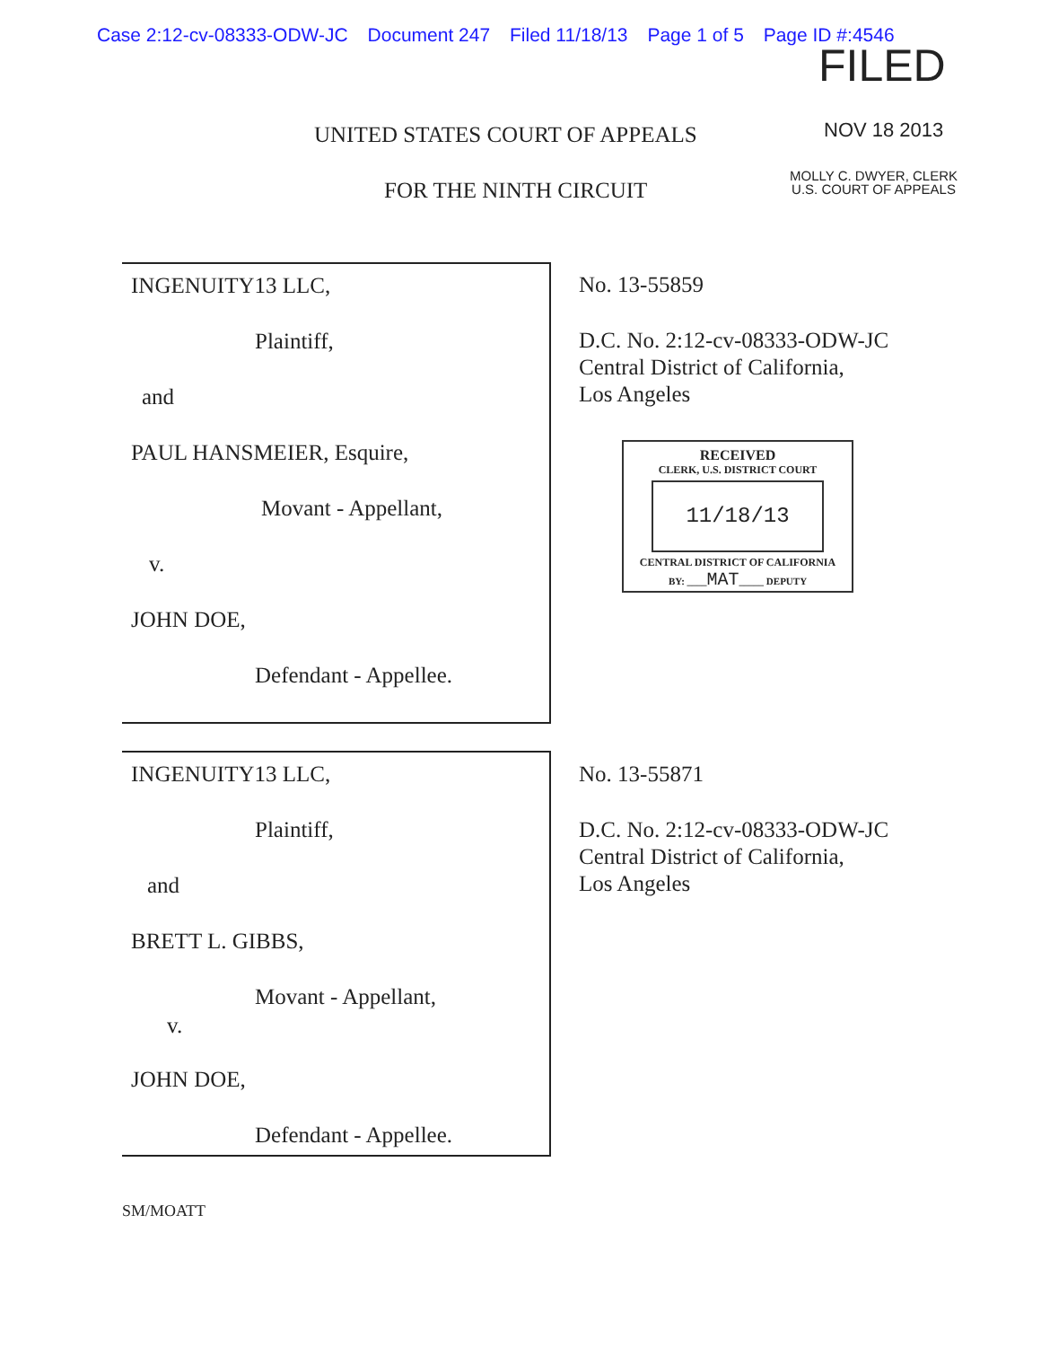Case 2:12-cv-08333-ODW-JC Document 247 Filed 11/18/13 Page 1 of 5 Page ID #:4546
FILED
NOV 18 2013
MOLLY C. DWYER, CLERK
U.S. COURT OF APPEALS
UNITED STATES COURT OF APPEALS
FOR THE NINTH CIRCUIT
INGENUITY13 LLC,
Plaintiff,
and
PAUL HANSMEIER, Esquire,
Movant - Appellant,
v.
JOHN DOE,
Defendant - Appellee.
No. 13-55859
D.C. No. 2:12-cv-08333-ODW-JC
Central District of California,
Los Angeles
RECEIVED
CLERK, U.S. DISTRICT COURT
11/18/13
CENTRAL DISTRICT OF CALIFORNIA
BY: ____MAT_____ DEPUTY
INGENUITY13 LLC,
Plaintiff,
and
BRETT L. GIBBS,
Movant - Appellant,
v.
JOHN DOE,
Defendant - Appellee.
No. 13-55871
D.C. No. 2:12-cv-08333-ODW-JC
Central District of California,
Los Angeles
SM/MOATT